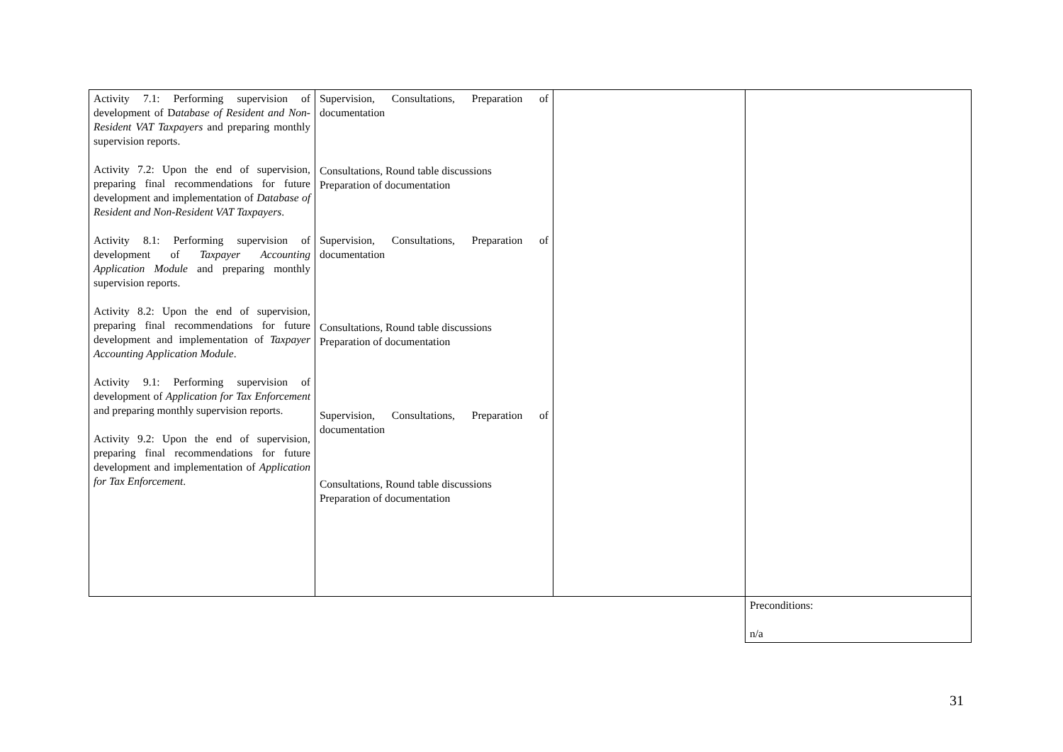| Activity 7.1: Performing supervision of development of D atabase of Resident and Non-Resident VAT Taxpayers and preparing monthly supervision reports. Activity 7.2: Upon the end of supervision, preparing final recommendations for future development and implementation of Database of Resident and Non-Resident VAT Taxpayers . Activity 8.1: Performing supervision of development of Taxpayer Accounting Application Module and preparing monthly supervision reports. Activity 8.2: Upon the end of supervision, preparing final recommendations for future development and implementation of Taxpayer Accounting Application Module . Activity 9.1: Performing supervision of development of Application for Tax Enforcement and preparing monthly supervision reports. Activity 9.2: Upon the end of supervision, preparing final recommendations for future development and implementation of Application for Tax Enforcement . | Supervision, Consultations, Preparation of documentation Consultations, Round table discussions Preparation of documentation Supervision, Consultations, Preparation of documentation Consultations, Round table discussions Preparation of documentation Supervision, Consultations, Preparation of documentation Consultations, Round table discussions Preparation of documentation | | |
| | | | Preconditions: n/a |
31